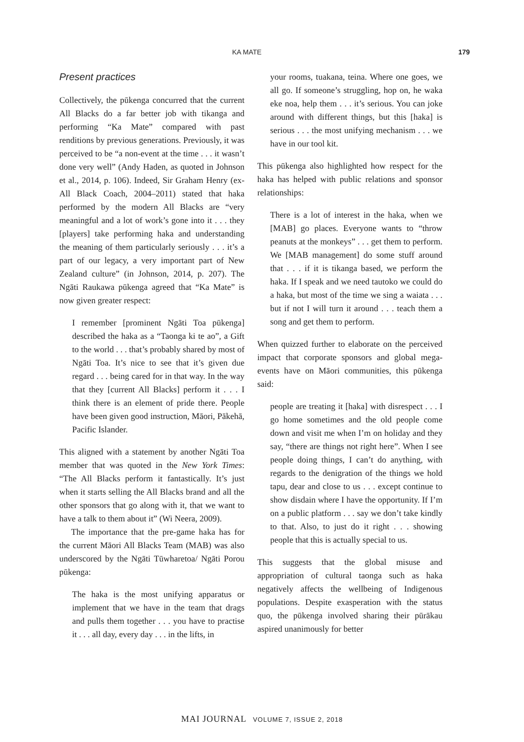KA MATE 179
Present practices
Collectively, the pūkenga concurred that the current All Blacks do a far better job with tikanga and performing “Ka Mate” compared with past renditions by previous generations. Previously, it was perceived to be “a non-event at the time . . . it wasn’t done very well” (Andy Haden, as quoted in Johnson et al., 2014, p. 106). Indeed, Sir Graham Henry (ex-All Black Coach, 2004–2011) stated that haka performed by the modern All Blacks are “very meaningful and a lot of work’s gone into it . . . they [players] take performing haka and understanding the meaning of them particularly seriously . . . it’s a part of our legacy, a very important part of New Zealand culture” (in Johnson, 2014, p. 207). The Ngāti Raukawa pūkenga agreed that “Ka Mate” is now given greater respect:
I remember [prominent Ngāti Toa pūkenga] described the haka as a “Taonga ki te ao”, a Gift to the world . . . that’s probably shared by most of Ngāti Toa. It’s nice to see that it’s given due regard . . . being cared for in that way. In the way that they [current All Blacks] perform it . . . I think there is an element of pride there. People have been given good instruction, Māori, Pākehā, Pacific Islander.
This aligned with a statement by another Ngāti Toa member that was quoted in the New York Times: “The All Blacks perform it fantastically. It’s just when it starts selling the All Blacks brand and all the other sponsors that go along with it, that we want to have a talk to them about it” (Wi Neera, 2009).
The importance that the pre-game haka has for the current Māori All Blacks Team (MAB) was also underscored by the Ngāti Tūwharetoa/ Ngāti Porou pūkenga:
The haka is the most unifying apparatus or implement that we have in the team that drags and pulls them together . . . you have to practise it . . . all day, every day . . . in the lifts, in
your rooms, tuakana, teina. Where one goes, we all go. If someone’s struggling, hop on, he waka eke noa, help them . . . it’s serious. You can joke around with different things, but this [haka] is serious . . . the most unifying mechanism . . . we have in our tool kit.
This pūkenga also highlighted how respect for the haka has helped with public relations and sponsor relationships:
There is a lot of interest in the haka, when we [MAB] go places. Everyone wants to “throw peanuts at the monkeys” . . . get them to perform. We [MAB management] do some stuff around that . . . if it is tikanga based, we perform the haka. If I speak and we need tautoko we could do a haka, but most of the time we sing a waiata . . . but if not I will turn it around . . . teach them a song and get them to perform.
When quizzed further to elaborate on the perceived impact that corporate sponsors and global mega-events have on Māori communities, this pūkenga said:
people are treating it [haka] with disrespect . . . I go home sometimes and the old people come down and visit me when I’m on holiday and they say, “there are things not right here”. When I see people doing things, I can’t do anything, with regards to the denigration of the things we hold tapu, dear and close to us . . . except continue to show disdain where I have the opportunity. If I’m on a public platform . . . say we don’t take kindly to that. Also, to just do it right . . . showing people that this is actually special to us.
This suggests that the global misuse and appropriation of cultural taonga such as haka negatively affects the wellbeing of Indigenous populations. Despite exasperation with the status quo, the pūkenga involved sharing their pūrākau aspired unanimously for better
MAI JOURNAL VOLUME 7, ISSUE 2, 2018